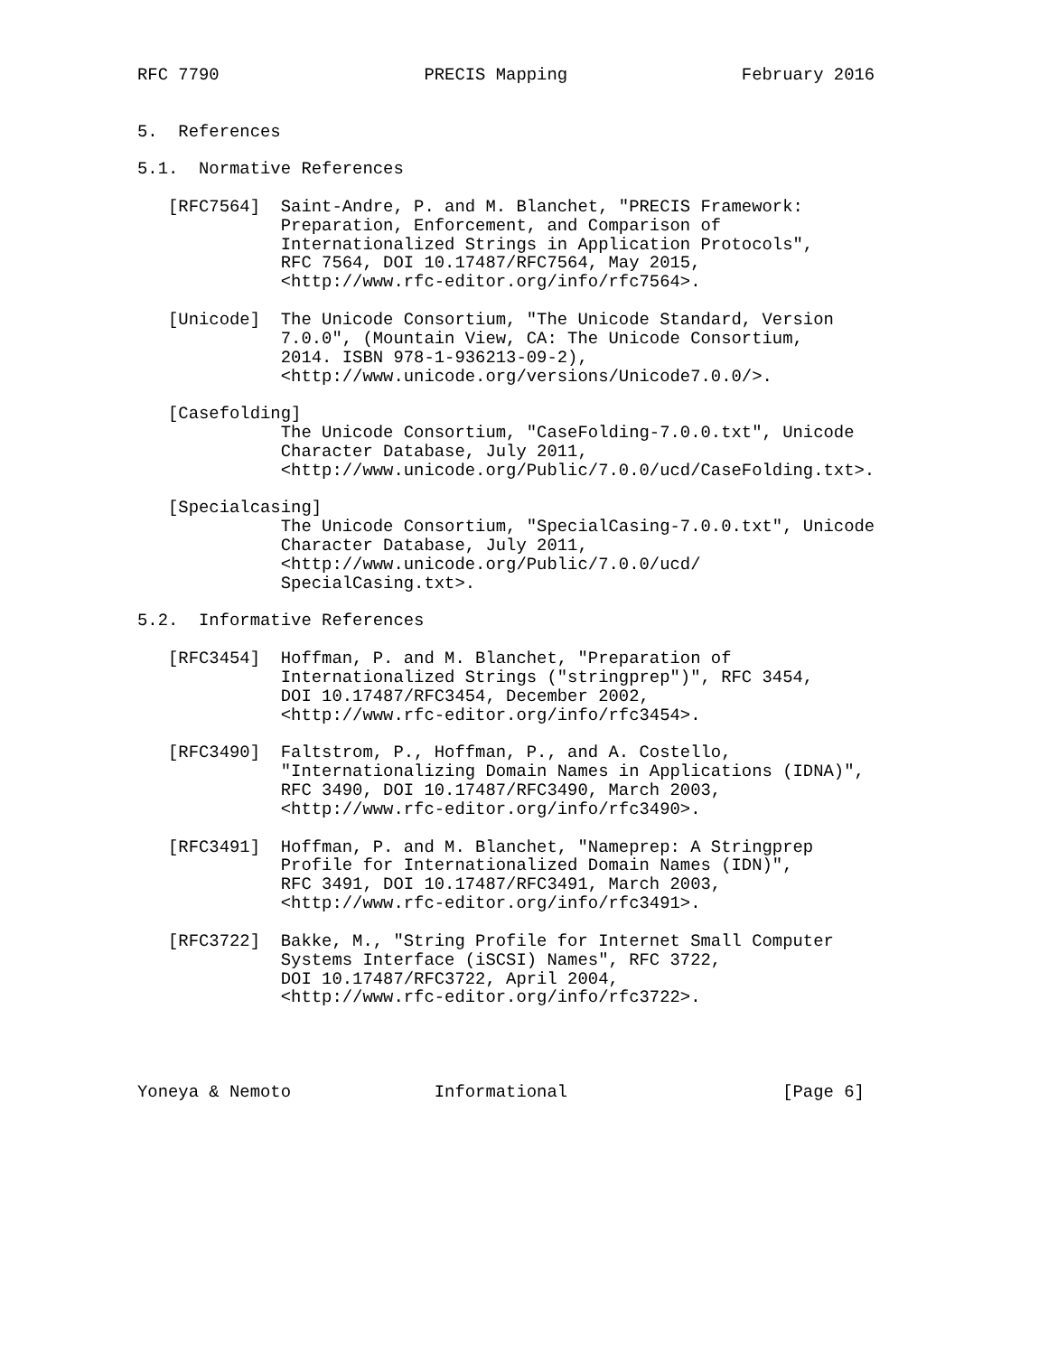RFC 7790                    PRECIS Mapping                 February 2016


5.  References

5.1.  Normative References

   [RFC7564]  Saint-Andre, P. and M. Blanchet, "PRECIS Framework:
              Preparation, Enforcement, and Comparison of
              Internationalized Strings in Application Protocols",
              RFC 7564, DOI 10.17487/RFC7564, May 2015,
              <http://www.rfc-editor.org/info/rfc7564>.

   [Unicode]  The Unicode Consortium, "The Unicode Standard, Version
              7.0.0", (Mountain View, CA: The Unicode Consortium,
              2014. ISBN 978-1-936213-09-2),
              <http://www.unicode.org/versions/Unicode7.0.0/>.

   [Casefolding]
              The Unicode Consortium, "CaseFolding-7.0.0.txt", Unicode
              Character Database, July 2011,
              <http://www.unicode.org/Public/7.0.0/ucd/CaseFolding.txt>.

   [Specialcasing]
              The Unicode Consortium, "SpecialCasing-7.0.0.txt", Unicode
              Character Database, July 2011,
              <http://www.unicode.org/Public/7.0.0/ucd/
              SpecialCasing.txt>.

5.2.  Informative References

   [RFC3454]  Hoffman, P. and M. Blanchet, "Preparation of
              Internationalized Strings ("stringprep")", RFC 3454,
              DOI 10.17487/RFC3454, December 2002,
              <http://www.rfc-editor.org/info/rfc3454>.

   [RFC3490]  Faltstrom, P., Hoffman, P., and A. Costello,
              "Internationalizing Domain Names in Applications (IDNA)",
              RFC 3490, DOI 10.17487/RFC3490, March 2003,
              <http://www.rfc-editor.org/info/rfc3490>.

   [RFC3491]  Hoffman, P. and M. Blanchet, "Nameprep: A Stringprep
              Profile for Internationalized Domain Names (IDN)",
              RFC 3491, DOI 10.17487/RFC3491, March 2003,
              <http://www.rfc-editor.org/info/rfc3491>.

   [RFC3722]  Bakke, M., "String Profile for Internet Small Computer
              Systems Interface (iSCSI) Names", RFC 3722,
              DOI 10.17487/RFC3722, April 2004,
              <http://www.rfc-editor.org/info/rfc3722>.




Yoneya & Nemoto              Informational                     [Page 6]